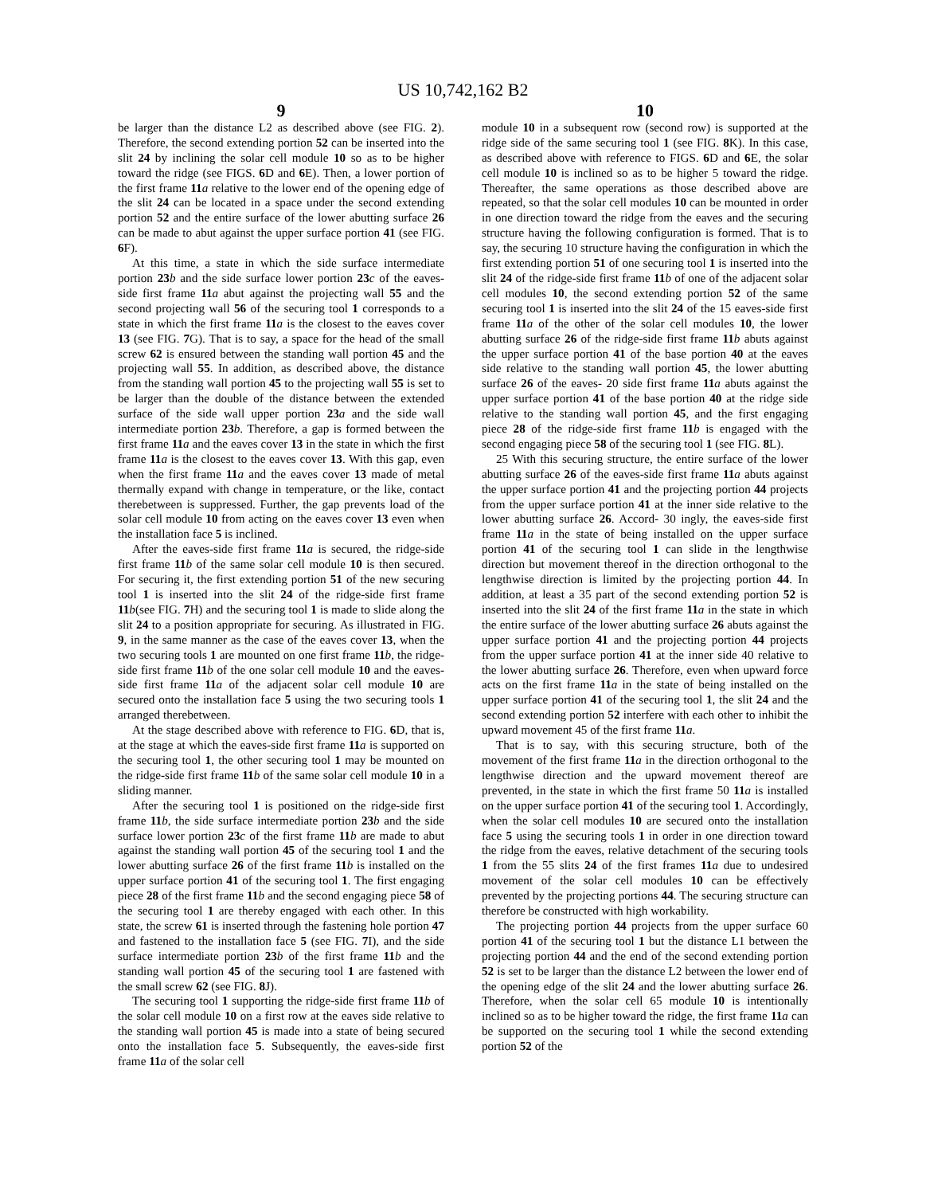US 10,742,162 B2
9
be larger than the distance L2 as described above (see FIG. 2). Therefore, the second extending portion 52 can be inserted into the slit 24 by inclining the solar cell module 10 so as to be higher toward the ridge (see FIGS. 6 D and 6 E). Then, a lower portion of the first frame 11 a relative to the lower end of the opening edge of the slit 24 can be located in a space under the second extending portion 52 and the entire surface of the lower abutting surface 26 can be made to abut against the upper surface portion 41 (see FIG. 6 F).
At this time, a state in which the side surface intermediate portion 23 b and the side surface lower portion 23 c of the eaves-side first frame 11 a abut against the projecting wall 55 and the second projecting wall 56 of the securing tool 1 corresponds to a state in which the first frame 11 a is the closest to the eaves cover 13 (see FIG. 7 G). That is to say, a space for the head of the small screw 62 is ensured between the standing wall portion 45 and the projecting wall 55. In addition, as described above, the distance from the standing wall portion 45 to the projecting wall 55 is set to be larger than the double of the distance between the extended surface of the side wall upper portion 23 a and the side wall intermediate portion 23 b. Therefore, a gap is formed between the first frame 11 a and the eaves cover 13 in the state in which the first frame 11 a is the closest to the eaves cover 13. With this gap, even when the first frame 11 a and the eaves cover 13 made of metal thermally expand with change in temperature, or the like, contact therebetween is suppressed. Further, the gap prevents load of the solar cell module 10 from acting on the eaves cover 13 even when the installation face 5 is inclined.
After the eaves-side first frame 11 a is secured, the ridge-side first frame 11 b of the same solar cell module 10 is then secured. For securing it, the first extending portion 51 of the new securing tool 1 is inserted into the slit 24 of the ridge-side first frame 11 b(see FIG. 7 H) and the securing tool 1 is made to slide along the slit 24 to a position appropriate for securing. As illustrated in FIG. 9, in the same manner as the case of the eaves cover 13, when the two securing tools 1 are mounted on one first frame 11 b, the ridge-side first frame 11 b of the one solar cell module 10 and the eaves-side first frame 11 a of the adjacent solar cell module 10 are secured onto the installation face 5 using the two securing tools 1 arranged therebetween.
At the stage described above with reference to FIG. 6 D, that is, at the stage at which the eaves-side first frame 11 a is supported on the securing tool 1, the other securing tool 1 may be mounted on the ridge-side first frame 11 b of the same solar cell module 10 in a sliding manner.
After the securing tool 1 is positioned on the ridge-side first frame 11 b, the side surface intermediate portion 23 b and the side surface lower portion 23 c of the first frame 11 b are made to abut against the standing wall portion 45 of the securing tool 1 and the lower abutting surface 26 of the first frame 11 b is installed on the upper surface portion 41 of the securing tool 1. The first engaging piece 28 of the first frame 11 b and the second engaging piece 58 of the securing tool 1 are thereby engaged with each other. In this state, the screw 61 is inserted through the fastening hole portion 47 and fastened to the installation face 5 (see FIG. 7 I), and the side surface intermediate portion 23 b of the first frame 11 b and the standing wall portion 45 of the securing tool 1 are fastened with the small screw 62 (see FIG. 8 J).
The securing tool 1 supporting the ridge-side first frame 11 b of the solar cell module 10 on a first row at the eaves side relative to the standing wall portion 45 is made into a state of being secured onto the installation face 5. Subsequently, the eaves-side first frame 11 a of the solar cell
10
module 10 in a subsequent row (second row) is supported at the ridge side of the same securing tool 1 (see FIG. 8 K). In this case, as described above with reference to FIGS. 6 D and 6 E, the solar cell module 10 is inclined so as to be higher 5 toward the ridge. Thereafter, the same operations as those described above are repeated, so that the solar cell modules 10 can be mounted in order in one direction toward the ridge from the eaves and the securing structure having the following configuration is formed. That is to say, the securing 10 structure having the configuration in which the first extending portion 51 of one securing tool 1 is inserted into the slit 24 of the ridge-side first frame 11 b of one of the adjacent solar cell modules 10, the second extending portion 52 of the same securing tool 1 is inserted into the slit 24 of the 15 eaves-side first frame 11 a of the other of the solar cell modules 10, the lower abutting surface 26 of the ridge-side first frame 11 b abuts against the upper surface portion 41 of the base portion 40 at the eaves side relative to the standing wall portion 45, the lower abutting surface 26 of the eaves- 20 side first frame 11 a abuts against the upper surface portion 41 of the base portion 40 at the ridge side relative to the standing wall portion 45, and the first engaging piece 28 of the ridge-side first frame 11 b is engaged with the second engaging piece 58 of the securing tool 1 (see FIG. 8 L).
25 With this securing structure, the entire surface of the lower abutting surface 26 of the eaves-side first frame 11 a abuts against the upper surface portion 41 and the projecting portion 44 projects from the upper surface portion 41 at the inner side relative to the lower abutting surface 26. Accord- 30 ingly, the eaves-side first frame 11 a in the state of being installed on the upper surface portion 41 of the securing tool 1 can slide in the lengthwise direction but movement thereof in the direction orthogonal to the lengthwise direction is limited by the projecting portion 44. In addition, at least a 35 part of the second extending portion 52 is inserted into the slit 24 of the first frame 11 a in the state in which the entire surface of the lower abutting surface 26 abuts against the upper surface portion 41 and the projecting portion 44 projects from the upper surface portion 41 at the inner side 40 relative to the lower abutting surface 26. Therefore, even when upward force acts on the first frame 11 a in the state of being installed on the upper surface portion 41 of the securing tool 1, the slit 24 and the second extending portion 52 interfere with each other to inhibit the upward movement 45 of the first frame 11 a.
That is to say, with this securing structure, both of the movement of the first frame 11 a in the direction orthogonal to the lengthwise direction and the upward movement thereof are prevented, in the state in which the first frame 50 11 a is installed on the upper surface portion 41 of the securing tool 1. Accordingly, when the solar cell modules 10 are secured onto the installation face 5 using the securing tools 1 in order in one direction toward the ridge from the eaves, relative detachment of the securing tools 1 from the 55 slits 24 of the first frames 11 a due to undesired movement of the solar cell modules 10 can be effectively prevented by the projecting portions 44. The securing structure can therefore be constructed with high workability.
The projecting portion 44 projects from the upper surface 60 portion 41 of the securing tool 1 but the distance L1 between the projecting portion 44 and the end of the second extending portion 52 is set to be larger than the distance L2 between the lower end of the opening edge of the slit 24 and the lower abutting surface 26. Therefore, when the solar cell 65 module 10 is intentionally inclined so as to be higher toward the ridge, the first frame 11 a can be supported on the securing tool 1 while the second extending portion 52 of the